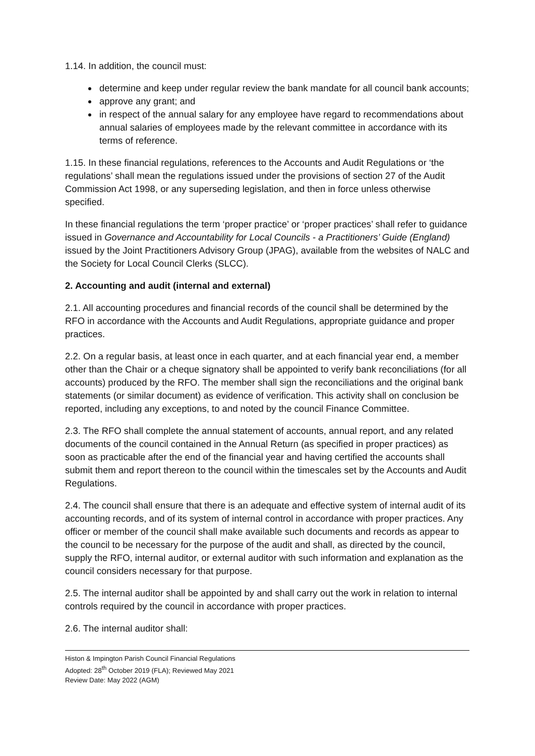1.14. In addition, the council must:
determine and keep under regular review the bank mandate for all council bank accounts;
approve any grant; and
in respect of the annual salary for any employee have regard to recommendations about annual salaries of employees made by the relevant committee in accordance with its terms of reference.
1.15. In these financial regulations, references to the Accounts and Audit Regulations or ‘the regulations’ shall mean the regulations issued under the provisions of section 27 of the Audit Commission Act 1998, or any superseding legislation, and then in force unless otherwise specified.
In these financial regulations the term ‘proper practice’ or ‘proper practices’ shall refer to guidance issued in Governance and Accountability for Local Councils - a Practitioners’ Guide (England) issued by the Joint Practitioners Advisory Group (JPAG), available from the websites of NALC and the Society for Local Council Clerks (SLCC).
2. Accounting and audit (internal and external)
2.1. All accounting procedures and financial records of the council shall be determined by the RFO in accordance with the Accounts and Audit Regulations, appropriate guidance and proper practices.
2.2. On a regular basis, at least once in each quarter, and at each financial year end, a member other than the Chair or a cheque signatory shall be appointed to verify bank reconciliations (for all accounts) produced by the RFO. The member shall sign the reconciliations and the original bank statements (or similar document) as evidence of verification. This activity shall on conclusion be reported, including any exceptions, to and noted by the council Finance Committee.
2.3. The RFO shall complete the annual statement of accounts, annual report, and any related documents of the council contained in the Annual Return (as specified in proper practices) as soon as practicable after the end of the financial year and having certified the accounts shall submit them and report thereon to the council within the timescales set by the Accounts and Audit Regulations.
2.4. The council shall ensure that there is an adequate and effective system of internal audit of its accounting records, and of its system of internal control in accordance with proper practices. Any officer or member of the council shall make available such documents and records as appear to the council to be necessary for the purpose of the audit and shall, as directed by the council, supply the RFO, internal auditor, or external auditor with such information and explanation as the council considers necessary for that purpose.
2.5. The internal auditor shall be appointed by and shall carry out the work in relation to internal controls required by the council in accordance with proper practices.
2.6. The internal auditor shall:
Histon & Impington Parish Council Financial Regulations
Adopted: 28<sup>th</sup> October 2019 (FLA); Reviewed May 2021
Review Date: May 2022 (AGM)